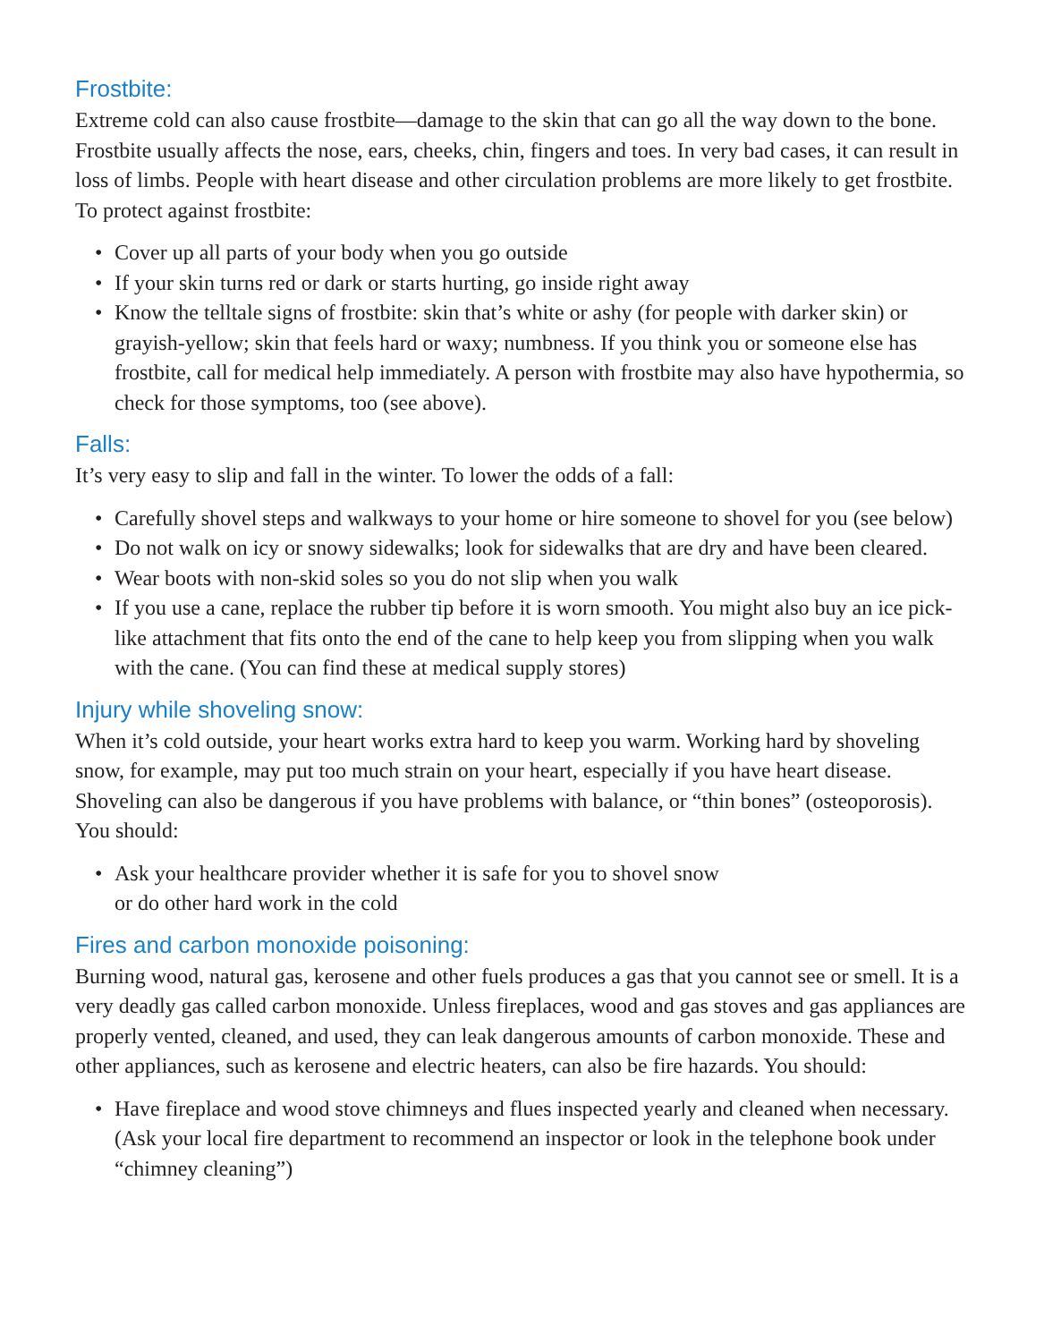Frostbite:
Extreme cold can also cause frostbite—damage to the skin that can go all the way down to the bone. Frostbite usually affects the nose, ears, cheeks, chin, fingers and toes. In very bad cases, it can result in loss of limbs. People with heart disease and other circulation problems are more likely to get frostbite. To protect against frostbite:
• Cover up all parts of your body when you go outside
• If your skin turns red or dark or starts hurting, go inside right away
• Know the telltale signs of frostbite: skin that’s white or ashy (for people with darker skin) or grayish-yellow; skin that feels hard or waxy; numbness. If you think you or someone else has frostbite, call for medical help immediately. A person with frostbite may also have hypothermia, so check for those symptoms, too (see above).
Falls:
It’s very easy to slip and fall in the winter. To lower the odds of a fall:
• Carefully shovel steps and walkways to your home or hire someone to shovel for you (see below)
• Do not walk on icy or snowy sidewalks; look for sidewalks that are dry and have been cleared.
• Wear boots with non-skid soles so you do not slip when you walk
• If you use a cane, replace the rubber tip before it is worn smooth. You might also buy an ice pick-like attachment that fits onto the end of the cane to help keep you from slipping when you walk with the cane. (You can find these at medical supply stores)
Injury while shoveling snow:
When it’s cold outside, your heart works extra hard to keep you warm. Working hard by shoveling snow, for example, may put too much strain on your heart, especially if you have heart disease. Shoveling can also be dangerous if you have problems with balance, or “thin bones” (osteoporosis). You should:
• Ask your healthcare provider whether it is safe for you to shovel snow
or do other hard work in the cold
Fires and carbon monoxide poisoning:
Burning wood, natural gas, kerosene and other fuels produces a gas that you cannot see or smell. It is a very deadly gas called carbon monoxide. Unless fireplaces, wood and gas stoves and gas appliances are properly vented, cleaned, and used, they can leak dangerous amounts of carbon monoxide. These and other appliances, such as kerosene and electric heaters, can also be fire hazards. You should:
• Have fireplace and wood stove chimneys and flues inspected yearly and cleaned when necessary. (Ask your local fire department to recommend an inspector or look in the telephone book under “chimney cleaning”)